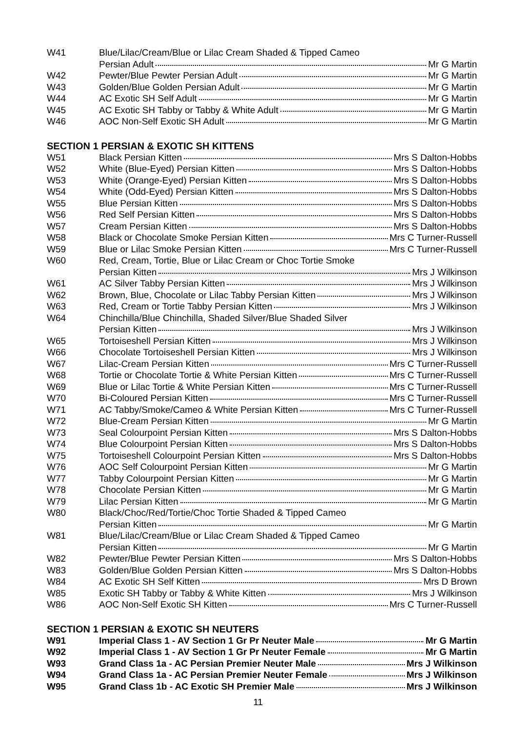| W41 | Blue/Lilac/Cream/Blue or Lilac Cream Shaded & Tipped Cameo |
| | Persian Adult Mr G Martin |
| W42 | Pewter/Blue Pewter Persian Adult Mr G Martin |
| W43 | Golden/Blue Golden Persian Adult Mr G Martin |
| W44 | AC Exotic SH Self Adult Mr G Martin |
| W45 | AC Exotic SH Tabby or Tabby & White Adult Mr G Martin |
| W46 | AOC Non-Self Exotic SH Adult Mr G Martin |
SECTION 1 PERSIAN & EXOTIC SH KITTENS
| W51 | Black Persian Kitten Mrs S Dalton-Hobbs |
| W52 | White (Blue-Eyed) Persian Kitten Mrs S Dalton-Hobbs |
| W53 | White (Orange-Eyed) Persian Kitten Mrs S Dalton-Hobbs |
| W54 | White (Odd-Eyed) Persian Kitten Mrs S Dalton-Hobbs |
| W55 | Blue Persian Kitten Mrs S Dalton-Hobbs |
| W56 | Red Self Persian Kitten Mrs S Dalton-Hobbs |
| W57 | Cream Persian Kitten Mrs S Dalton-Hobbs |
| W58 | Black or Chocolate Smoke Persian Kitten Mrs C Turner-Russell |
| W59 | Blue or Lilac Smoke Persian Kitten Mrs C Turner-Russell |
| W60 | Red, Cream, Tortie, Blue or Lilac Cream or Choc Tortie Smoke |
| | Persian Kitten Mrs J Wilkinson |
| W61 | AC Silver Tabby Persian Kitten Mrs J Wilkinson |
| W62 | Brown, Blue, Chocolate or Lilac Tabby Persian Kitten Mrs J Wilkinson |
| W63 | Red, Cream or Tortie Tabby Persian Kitten Mrs J Wilkinson |
| W64 | Chinchilla/Blue Chinchilla, Shaded Silver/Blue Shaded Silver |
| | Persian Kitten Mrs J Wilkinson |
| W65 | Tortoiseshell Persian Kitten Mrs J Wilkinson |
| W66 | Chocolate Tortoiseshell Persian Kitten Mrs J Wilkinson |
| W67 | Lilac-Cream Persian Kitten Mrs C Turner-Russell |
| W68 | Tortie or Chocolate Tortie & White Persian Kitten Mrs C Turner-Russell |
| W69 | Blue or Lilac Tortie & White Persian Kitten Mrs C Turner-Russell |
| W70 | Bi-Coloured Persian Kitten Mrs C Turner-Russell |
| W71 | AC Tabby/Smoke/Cameo & White Persian Kitten Mrs C Turner-Russell |
| W72 | Blue-Cream Persian Kitten Mr G Martin |
| W73 | Seal Colourpoint Persian Kitten Mrs S Dalton-Hobbs |
| W74 | Blue Colourpoint Persian Kitten Mrs S Dalton-Hobbs |
| W75 | Tortoiseshell Colourpoint Persian Kitten Mrs S Dalton-Hobbs |
| W76 | AOC Self Colourpoint Persian Kitten Mr G Martin |
| W77 | Tabby Colourpoint Persian Kitten Mr G Martin |
| W78 | Chocolate Persian Kitten Mr G Martin |
| W79 | Lilac Persian Kitten Mr G Martin |
| W80 | Black/Choc/Red/Tortie/Choc Tortie Shaded & Tipped Cameo |
| | Persian Kitten Mr G Martin |
| W81 | Blue/Lilac/Cream/Blue or Lilac Cream Shaded & Tipped Cameo |
| | Persian Kitten Mr G Martin |
| W82 | Pewter/Blue Pewter Persian Kitten Mrs S Dalton-Hobbs |
| W83 | Golden/Blue Golden Persian Kitten Mrs S Dalton-Hobbs |
| W84 | AC Exotic SH Self Kitten Mrs D Brown |
| W85 | Exotic SH Tabby or Tabby & White Kitten Mrs J Wilkinson |
| W86 | AOC Non-Self Exotic SH Kitten Mrs C Turner-Russell |
SECTION 1 PERSIAN & EXOTIC SH NEUTERS
| W91 | Imperial Class 1 - AV Section 1 Gr Pr Neuter Male Mr G Martin |
| W92 | Imperial Class 1 - AV Section 1 Gr Pr Neuter Female Mr G Martin |
| W93 | Grand Class 1a - AC Persian Premier Neuter Male Mrs J Wilkinson |
| W94 | Grand Class 1a - AC Persian Premier Neuter Female Mrs J Wilkinson |
| W95 | Grand Class 1b - AC Exotic SH Premier Male Mrs J Wilkinson |
11